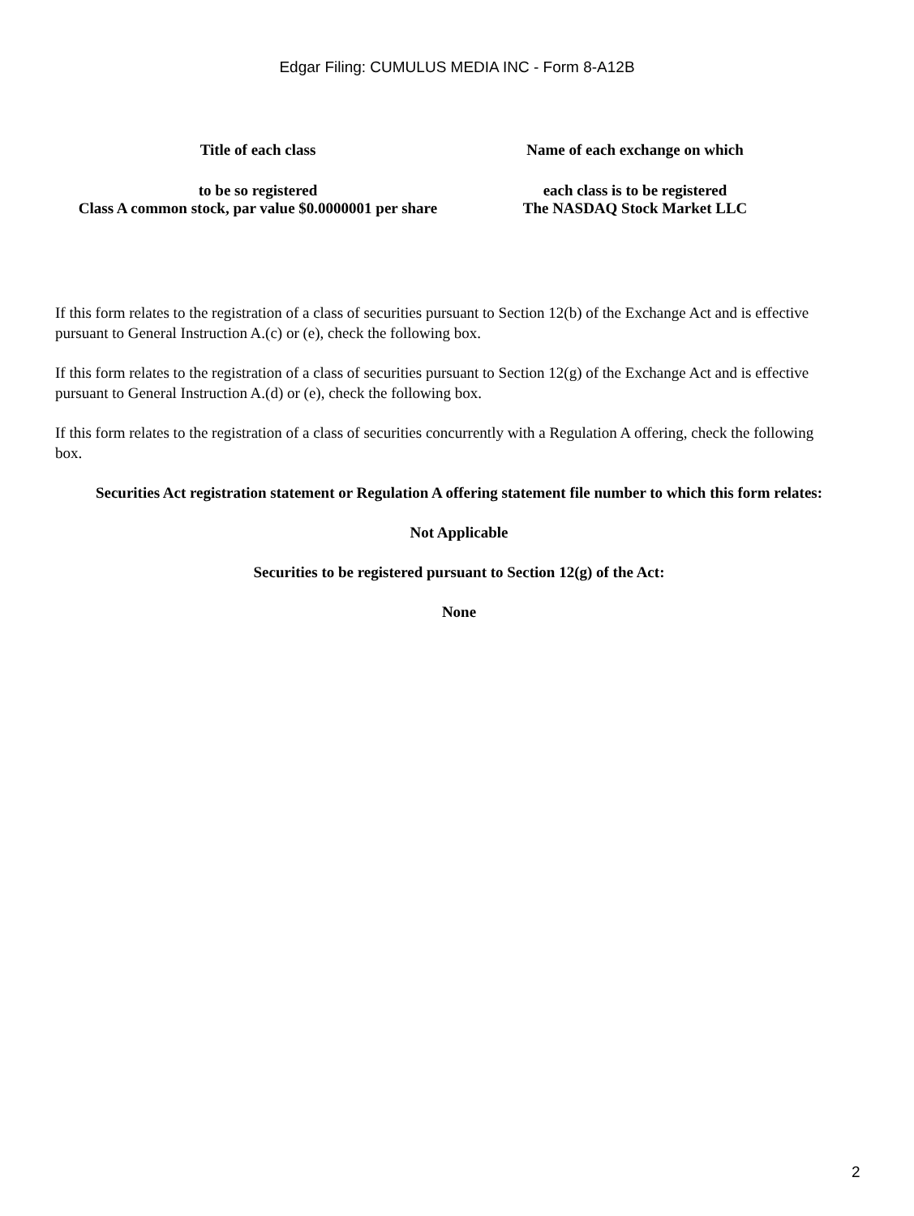Edgar Filing: CUMULUS MEDIA INC - Form 8-A12B
| Title of each class | Name of each exchange on which |
| --- | --- |
| to be so registered | each class is to be registered |
| Class A common stock, par value $0.0000001 per share | The NASDAQ Stock Market LLC |
If this form relates to the registration of a class of securities pursuant to Section 12(b) of the Exchange Act and is effective pursuant to General Instruction A.(c) or (e), check the following box.
If this form relates to the registration of a class of securities pursuant to Section 12(g) of the Exchange Act and is effective pursuant to General Instruction A.(d) or (e), check the following box.
If this form relates to the registration of a class of securities concurrently with a Regulation A offering, check the following box.
Securities Act registration statement or Regulation A offering statement file number to which this form relates:
Not Applicable
Securities to be registered pursuant to Section 12(g) of the Act:
None
2